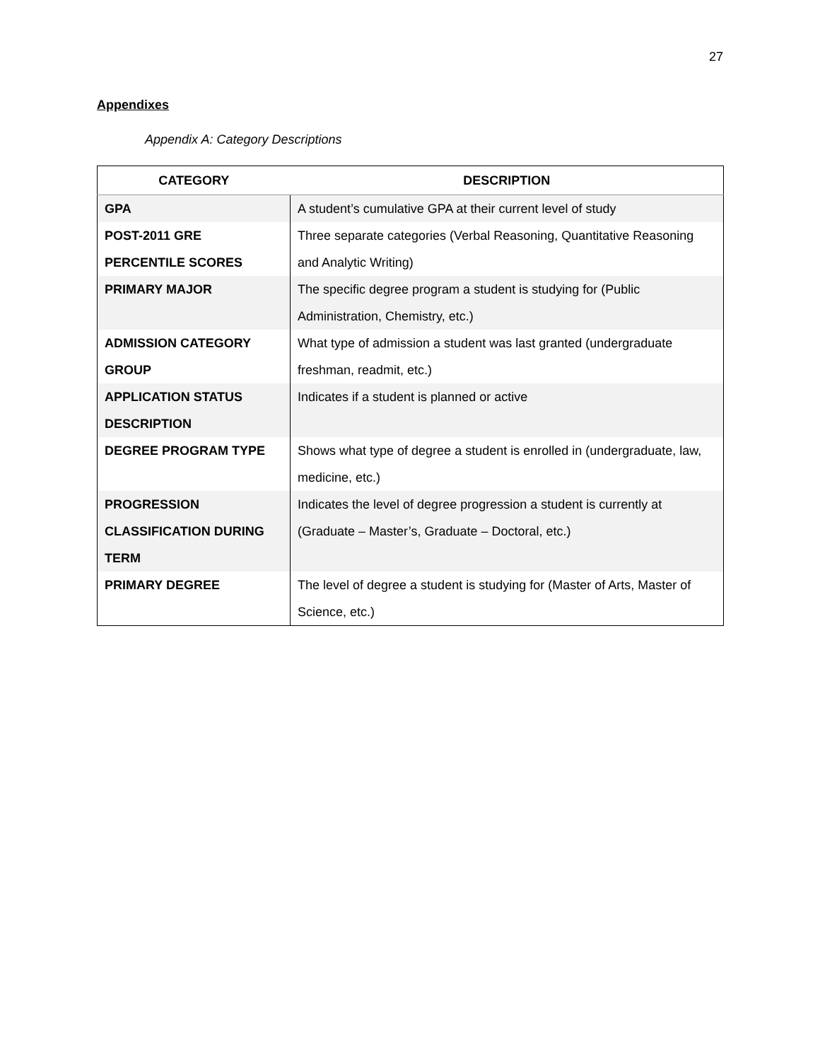27
Appendixes
Appendix A: Category Descriptions
| CATEGORY | DESCRIPTION |
| --- | --- |
| GPA | A student’s cumulative GPA at their current level of study |
| POST-2011 GRE PERCENTILE SCORES | Three separate categories (Verbal Reasoning, Quantitative Reasoning and Analytic Writing) |
| PRIMARY MAJOR | The specific degree program a student is studying for (Public Administration, Chemistry, etc.) |
| ADMISSION CATEGORY GROUP | What type of admission a student was last granted (undergraduate freshman, readmit, etc.) |
| APPLICATION STATUS DESCRIPTION | Indicates if a student is planned or active |
| DEGREE PROGRAM TYPE | Shows what type of degree a student is enrolled in (undergraduate, law, medicine, etc.) |
| PROGRESSION CLASSIFICATION DURING TERM | Indicates the level of degree progression a student is currently at (Graduate – Master’s, Graduate – Doctoral, etc.) |
| PRIMARY DEGREE | The level of degree a student is studying for (Master of Arts, Master of Science, etc.) |